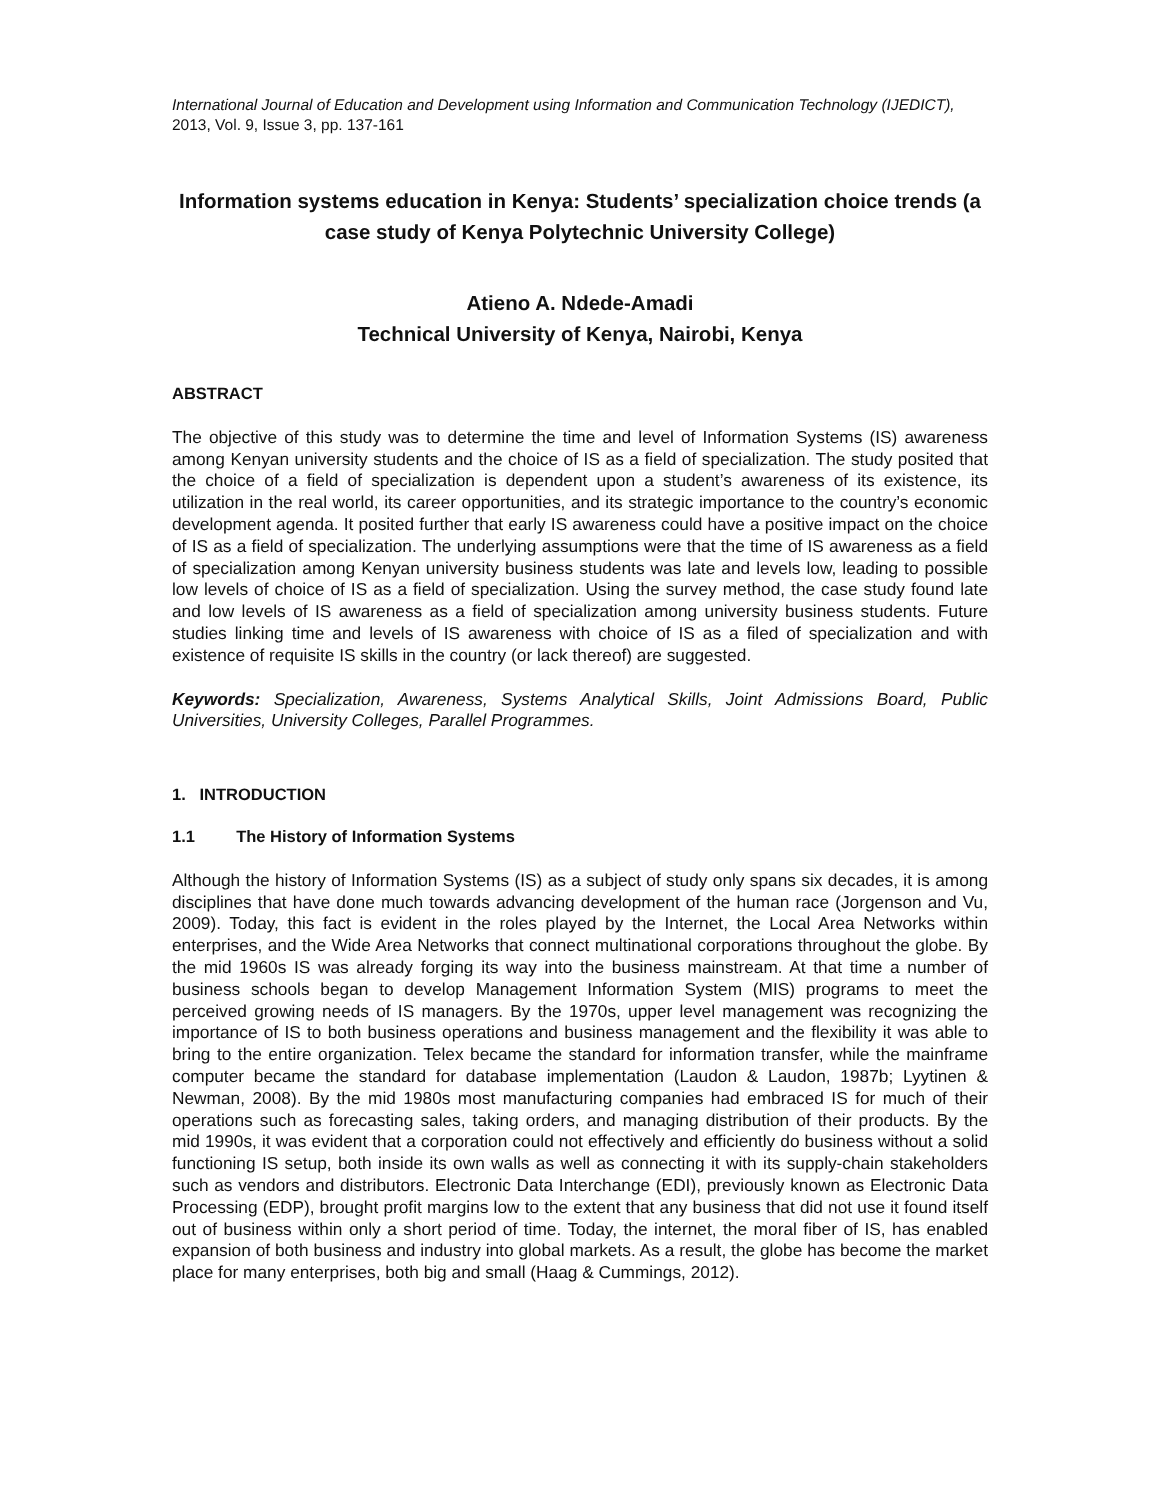International Journal of Education and Development using Information and Communication Technology (IJEDICT), 2013, Vol. 9, Issue 3, pp. 137-161
Information systems education in Kenya: Students’ specialization choice trends (a case study of Kenya Polytechnic University College)
Atieno A. Ndede-Amadi
Technical University of Kenya, Nairobi, Kenya
ABSTRACT
The objective of this study was to determine the time and level of Information Systems (IS) awareness among Kenyan university students and the choice of IS as a field of specialization. The study posited that the choice of a field of specialization is dependent upon a student’s awareness of its existence, its utilization in the real world, its career opportunities, and its strategic importance to the country’s economic development agenda. It posited further that early IS awareness could have a positive impact on the choice of IS as a field of specialization. The underlying assumptions were that the time of IS awareness as a field of specialization among Kenyan university business students was late and levels low, leading to possible low levels of choice of IS as a field of specialization. Using the survey method, the case study found late and low levels of IS awareness as a field of specialization among university business students. Future studies linking time and levels of IS awareness with choice of IS as a filed of specialization and with existence of requisite IS skills in the country (or lack thereof) are suggested.
Keywords: Specialization, Awareness, Systems Analytical Skills, Joint Admissions Board, Public Universities, University Colleges, Parallel Programmes.
1. INTRODUCTION
1.1 The History of Information Systems
Although the history of Information Systems (IS) as a subject of study only spans six decades, it is among disciplines that have done much towards advancing development of the human race (Jorgenson and Vu, 2009). Today, this fact is evident in the roles played by the Internet, the Local Area Networks within enterprises, and the Wide Area Networks that connect multinational corporations throughout the globe. By the mid 1960s IS was already forging its way into the business mainstream. At that time a number of business schools began to develop Management Information System (MIS) programs to meet the perceived growing needs of IS managers. By the 1970s, upper level management was recognizing the importance of IS to both business operations and business management and the flexibility it was able to bring to the entire organization. Telex became the standard for information transfer, while the mainframe computer became the standard for database implementation (Laudon & Laudon, 1987b; Lyytinen & Newman, 2008). By the mid 1980s most manufacturing companies had embraced IS for much of their operations such as forecasting sales, taking orders, and managing distribution of their products. By the mid 1990s, it was evident that a corporation could not effectively and efficiently do business without a solid functioning IS setup, both inside its own walls as well as connecting it with its supply-chain stakeholders such as vendors and distributors. Electronic Data Interchange (EDI), previously known as Electronic Data Processing (EDP), brought profit margins low to the extent that any business that did not use it found itself out of business within only a short period of time. Today, the internet, the moral fiber of IS, has enabled expansion of both business and industry into global markets. As a result, the globe has become the market place for many enterprises, both big and small (Haag & Cummings, 2012).